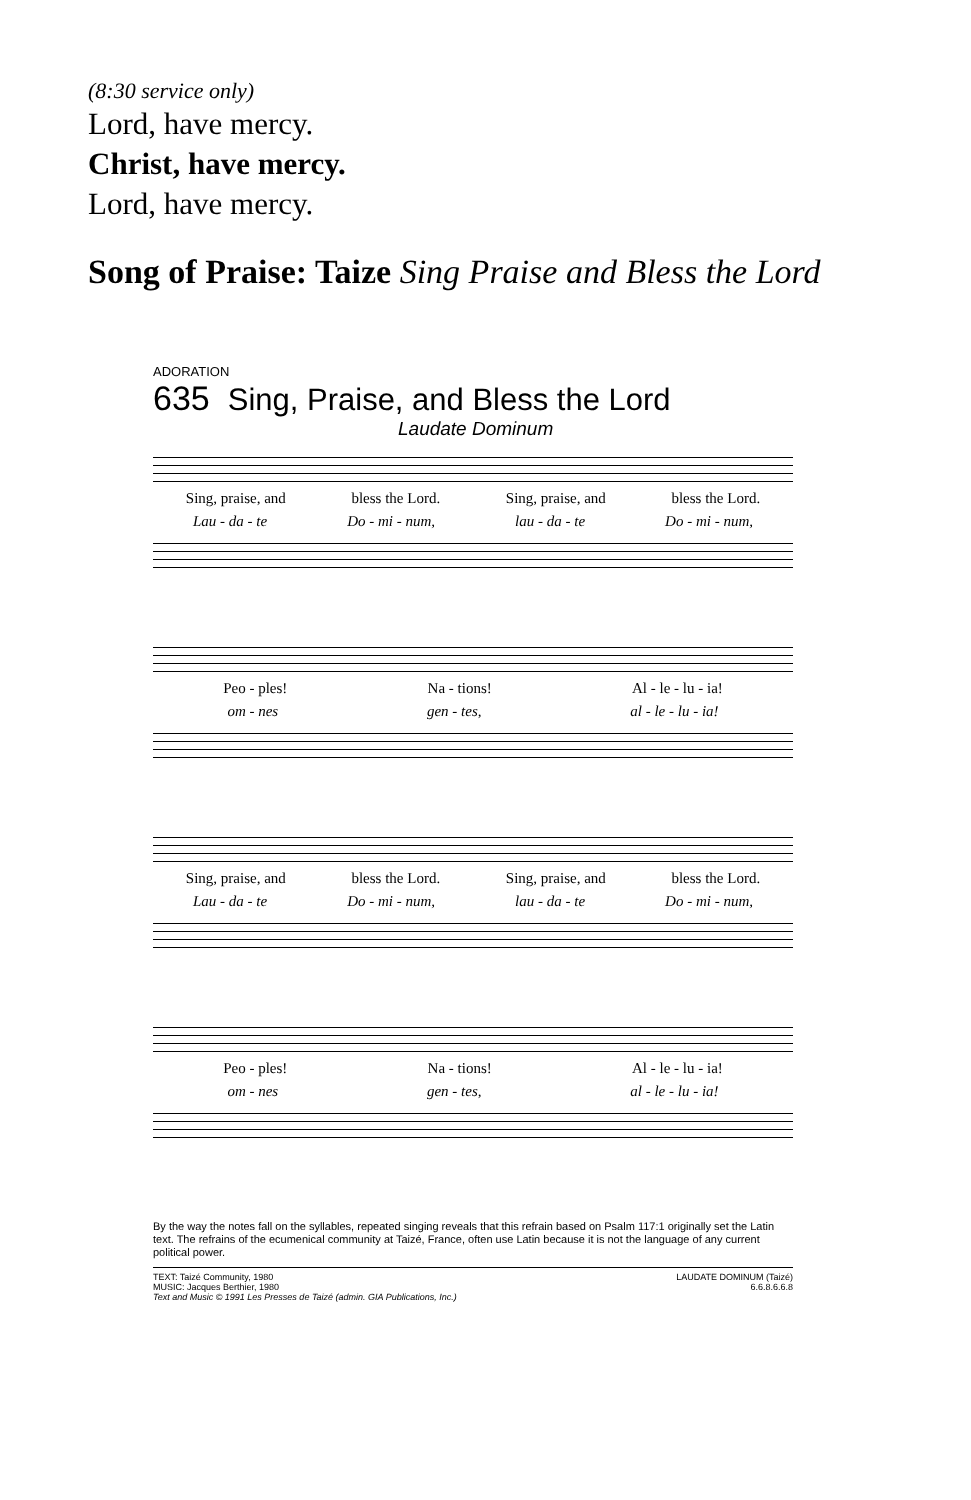(8:30 service only)
Lord, have mercy.
Christ, have mercy.
Lord, have mercy.
Song of Praise: Taize Sing Praise and Bless the Lord
ADORATION
635 Sing, Praise, and Bless the Lord
Laudate Dominum
Sing, praise, and bless the Lord. Sing, praise, and bless the Lord.
Lau - da - te Do - mi - num, lau - da - te Do - mi - num,
Peo - ples! Na - tions! Al - le - lu - ia!
om - nes gen - tes, al - le - lu - ia!
Sing, praise, and bless the Lord. Sing, praise, and bless the Lord.
Lau - da - te Do - mi - num, lau - da - te Do - mi - num,
Peo - ples! Na - tions! Al - le - lu - ia!
om - nes gen - tes, al - le - lu - ia!
By the way the notes fall on the syllables, repeated singing reveals that this refrain based on Psalm 117:1 originally set the Latin text. The refrains of the ecumenical community at Taizé, France, often use Latin because it is not the language of any current political power.
TEXT: Taizé Community, 1980
MUSIC: Jacques Berthier, 1980
Text and Music © 1991 Les Presses de Taizé (admin. GIA Publications, Inc.)
LAUDATE DOMINUM (Taizé)
6.6.8.6.6.8